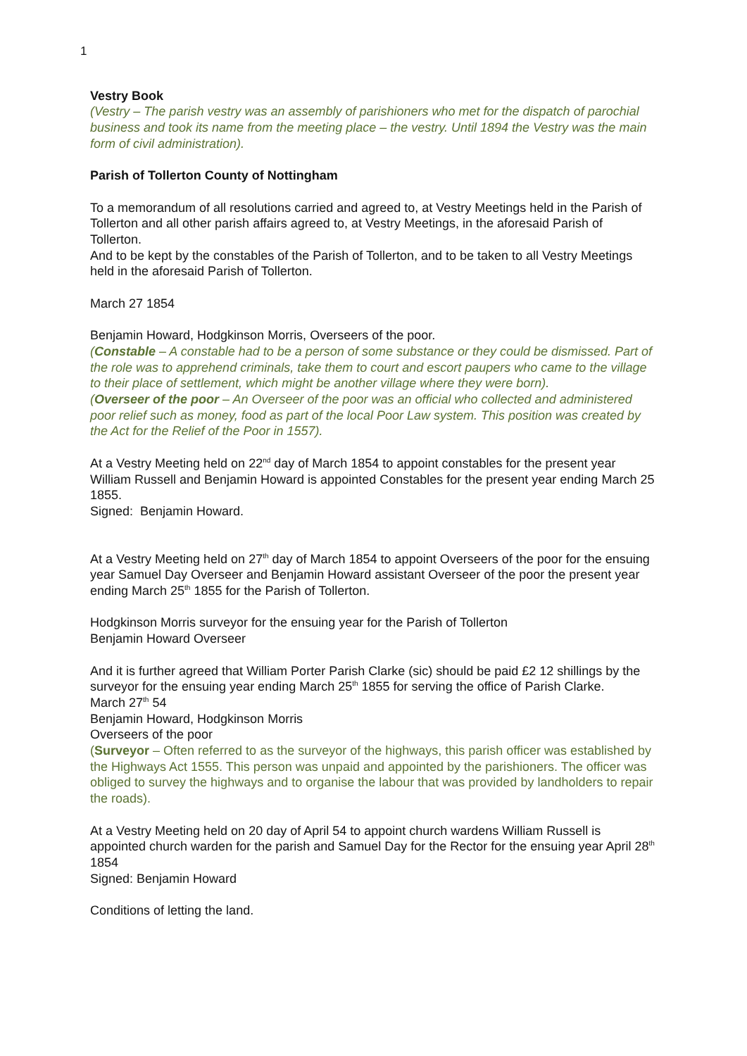1
Vestry Book
(Vestry – The parish vestry was an assembly of parishioners who met for the dispatch of parochial business and took its name from the meeting place – the vestry. Until 1894 the Vestry was the main form of civil administration).
Parish of Tollerton County of Nottingham
To a memorandum of all resolutions carried and agreed to, at Vestry Meetings held in the Parish of Tollerton and all other parish affairs agreed to, at Vestry Meetings, in the aforesaid Parish of Tollerton.
And to be kept by the constables of the Parish of Tollerton, and to be taken to all Vestry Meetings held in the aforesaid Parish of Tollerton.
March 27 1854
Benjamin Howard, Hodgkinson Morris, Overseers of the poor.
(Constable – A constable had to be a person of some substance or they could be dismissed. Part of the role was to apprehend criminals, take them to court and escort paupers who came to the village to their place of settlement, which might be another village where they were born).
(Overseer of the poor – An Overseer of the poor was an official who collected and administered poor relief such as money, food as part of the local Poor Law system. This position was created by the Act for the Relief of the Poor in 1557).
At a Vestry Meeting held on 22<sup>nd</sup> day of March 1854 to appoint constables for the present year William Russell and Benjamin Howard is appointed Constables for the present year ending March 25 1855.
Signed: Benjamin Howard.
At a Vestry Meeting held on 27<sup>th</sup> day of March 1854 to appoint Overseers of the poor for the ensuing year Samuel Day Overseer and Benjamin Howard assistant Overseer of the poor the present year ending March 25<sup>th</sup> 1855 for the Parish of Tollerton.
Hodgkinson Morris surveyor for the ensuing year for the Parish of Tollerton
Benjamin Howard Overseer
And it is further agreed that William Porter Parish Clarke (sic) should be paid £2 12 shillings by the surveyor for the ensuing year ending March 25<sup>th</sup> 1855 for serving the office of Parish Clarke.
March 27<sup>th</sup> 54
Benjamin Howard, Hodgkinson Morris
Overseers of the poor
(Surveyor – Often referred to as the surveyor of the highways, this parish officer was established by the Highways Act 1555. This person was unpaid and appointed by the parishioners. The officer was obliged to survey the highways and to organise the labour that was provided by landholders to repair the roads).
At a Vestry Meeting held on 20 day of April 54 to appoint church wardens William Russell is appointed church warden for the parish and Samuel Day for the Rector for the ensuing year April 28<sup>th</sup> 1854
Signed: Benjamin Howard
Conditions of letting the land.